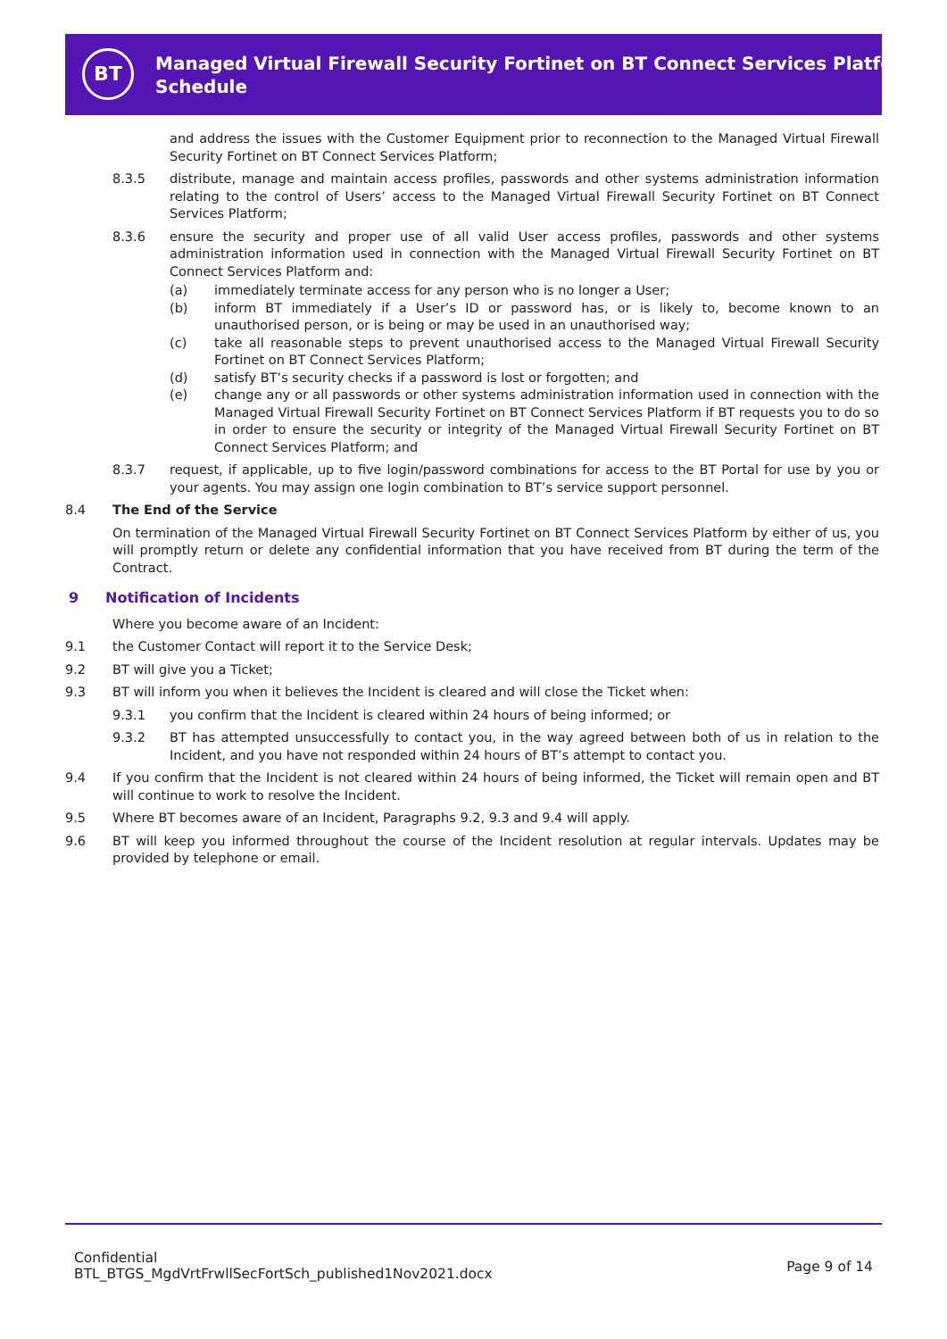BT
Managed Virtual Firewall Security Fortinet on BT Connect Services Platform
Schedule
and address the issues with the Customer Equipment prior to reconnection to the Managed Virtual Firewall Security Fortinet on BT Connect Services Platform;
8.3.5 distribute, manage and maintain access profiles, passwords and other systems administration information relating to the control of Users’ access to the Managed Virtual Firewall Security Fortinet on BT Connect Services Platform;
8.3.6 ensure the security and proper use of all valid User access profiles, passwords and other systems administration information used in connection with the Managed Virtual Firewall Security Fortinet on BT Connect Services Platform and:
(a) immediately terminate access for any person who is no longer a User;
(b) inform BT immediately if a User’s ID or password has, or is likely to, become known to an unauthorised person, or is being or may be used in an unauthorised way;
(c) take all reasonable steps to prevent unauthorised access to the Managed Virtual Firewall Security Fortinet on BT Connect Services Platform;
(d) satisfy BT’s security checks if a password is lost or forgotten; and
(e) change any or all passwords or other systems administration information used in connection with the Managed Virtual Firewall Security Fortinet on BT Connect Services Platform if BT requests you to do so in order to ensure the security or integrity of the Managed Virtual Firewall Security Fortinet on BT Connect Services Platform; and
8.3.7 request, if applicable, up to five login/password combinations for access to the BT Portal for use by you or your agents. You may assign one login combination to BT’s service support personnel.
8.4 The End of the Service
On termination of the Managed Virtual Firewall Security Fortinet on BT Connect Services Platform by either of us, you will promptly return or delete any confidential information that you have received from BT during the term of the Contract.
9 Notification of Incidents
Where you become aware of an Incident:
9.1 the Customer Contact will report it to the Service Desk;
9.2 BT will give you a Ticket;
9.3 BT will inform you when it believes the Incident is cleared and will close the Ticket when:
9.3.1 you confirm that the Incident is cleared within 24 hours of being informed; or
9.3.2 BT has attempted unsuccessfully to contact you, in the way agreed between both of us in relation to the Incident, and you have not responded within 24 hours of BT’s attempt to contact you.
9.4 If you confirm that the Incident is not cleared within 24 hours of being informed, the Ticket will remain open and BT will continue to work to resolve the Incident.
9.5 Where BT becomes aware of an Incident, Paragraphs 9.2, 9.3 and 9.4 will apply.
9.6 BT will keep you informed throughout the course of the Incident resolution at regular intervals. Updates may be provided by telephone or email.
Confidential
BTL_BTGS_MgdVrtFrwllSecFortSch_published1Nov2021.docx
Page 9 of 14